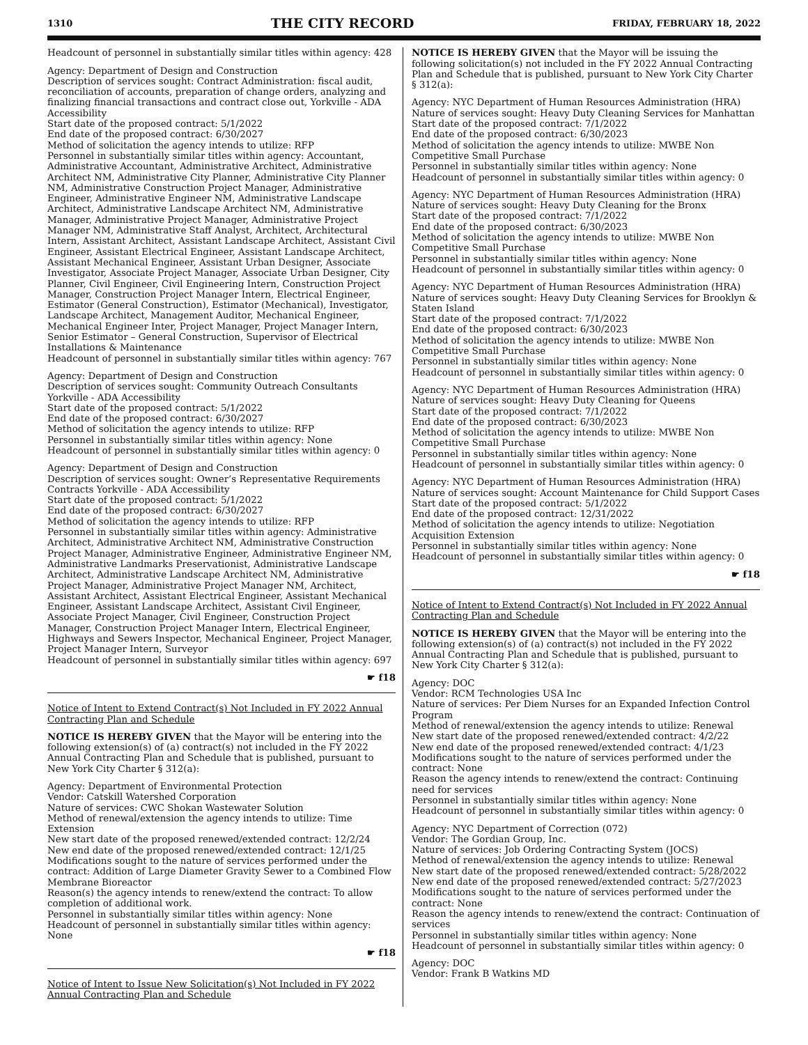1310 THE CITY RECORD FRIDAY, FEBRUARY 18, 2022
Headcount of personnel in substantially similar titles within agency: 428
Agency: Department of Design and Construction
Description of services sought: Contract Administration: fiscal audit, reconciliation of accounts, preparation of change orders, analyzing and finalizing financial transactions and contract close out, Yorkville - ADA Accessibility
Start date of the proposed contract: 5/1/2022
End date of the proposed contract: 6/30/2027
Method of solicitation the agency intends to utilize: RFP
Personnel in substantially similar titles within agency: Accountant, Administrative Accountant, Administrative Architect, Administrative Architect NM, Administrative City Planner, Administrative City Planner NM, Administrative Construction Project Manager, Administrative Engineer, Administrative Engineer NM, Administrative Landscape Architect, Administrative Landscape Architect NM, Administrative Manager, Administrative Project Manager, Administrative Project Manager NM, Administrative Staff Analyst, Architect, Architectural Intern, Assistant Architect, Assistant Landscape Architect, Assistant Civil Engineer, Assistant Electrical Engineer, Assistant Landscape Architect, Assistant Mechanical Engineer, Assistant Urban Designer, Associate Investigator, Associate Project Manager, Associate Urban Designer, City Planner, Civil Engineer, Civil Engineering Intern, Construction Project Manager, Construction Project Manager Intern, Electrical Engineer, Estimator (General Construction), Estimator (Mechanical), Investigator, Landscape Architect, Management Auditor, Mechanical Engineer, Mechanical Engineer Inter, Project Manager, Project Manager Intern, Senior Estimator – General Construction, Supervisor of Electrical Installations & Maintenance
Headcount of personnel in substantially similar titles within agency: 767
Agency: Department of Design and Construction
Description of services sought: Community Outreach Consultants Yorkville - ADA Accessibility
Start date of the proposed contract: 5/1/2022
End date of the proposed contract: 6/30/2027
Method of solicitation the agency intends to utilize: RFP
Personnel in substantially similar titles within agency: None
Headcount of personnel in substantially similar titles within agency: 0
Agency: Department of Design and Construction
Description of services sought: Owner’s Representative Requirements Contracts Yorkville - ADA Accessibility
Start date of the proposed contract: 5/1/2022
End date of the proposed contract: 6/30/2027
Method of solicitation the agency intends to utilize: RFP
Personnel in substantially similar titles within agency: Administrative Architect, Administrative Architect NM, Administrative Construction Project Manager, Administrative Engineer, Administrative Engineer NM, Administrative Landmarks Preservationist, Administrative Landscape Architect, Administrative Landscape Architect NM, Administrative Project Manager, Administrative Project Manager NM, Architect, Assistant Architect, Assistant Electrical Engineer, Assistant Mechanical Engineer, Assistant Landscape Architect, Assistant Civil Engineer, Associate Project Manager, Civil Engineer, Construction Project Manager, Construction Project Manager Intern, Electrical Engineer, Highways and Sewers Inspector, Mechanical Engineer, Project Manager, Project Manager Intern, Surveyor
Headcount of personnel in substantially similar titles within agency: 697
☛ f18
Notice of Intent to Extend Contract(s) Not Included in FY 2022 Annual Contracting Plan and Schedule
NOTICE IS HEREBY GIVEN that the Mayor will be entering into the following extension(s) of (a) contract(s) not included in the FY 2022 Annual Contracting Plan and Schedule that is published, pursuant to New York City Charter § 312(a):
Agency: Department of Environmental Protection
Vendor: Catskill Watershed Corporation
Nature of services: CWC Shokan Wastewater Solution
Method of renewal/extension the agency intends to utilize: Time Extension
New start date of the proposed renewed/extended contract: 12/2/24
New end date of the proposed renewed/extended contract: 12/1/25
Modifications sought to the nature of services performed under the contract: Addition of Large Diameter Gravity Sewer to a Combined Flow Membrane Bioreactor
Reason(s) the agency intends to renew/extend the contract: To allow completion of additional work.
Personnel in substantially similar titles within agency: None
Headcount of personnel in substantially similar titles within agency: None
☛ f18
Notice of Intent to Issue New Solicitation(s) Not Included in FY 2022 Annual Contracting Plan and Schedule
NOTICE IS HEREBY GIVEN that the Mayor will be issuing the following solicitation(s) not included in the FY 2022 Annual Contracting Plan and Schedule that is published, pursuant to New York City Charter § 312(a):
Agency: NYC Department of Human Resources Administration (HRA)
Nature of services sought: Heavy Duty Cleaning Services for Manhattan
Start date of the proposed contract: 7/1/2022
End date of the proposed contract: 6/30/2023
Method of solicitation the agency intends to utilize: MWBE Non Competitive Small Purchase
Personnel in substantially similar titles within agency: None
Headcount of personnel in substantially similar titles within agency: 0
Agency: NYC Department of Human Resources Administration (HRA)
Nature of services sought: Heavy Duty Cleaning for the Bronx
Start date of the proposed contract: 7/1/2022
End date of the proposed contract: 6/30/2023
Method of solicitation the agency intends to utilize: MWBE Non Competitive Small Purchase
Personnel in substantially similar titles within agency: None
Headcount of personnel in substantially similar titles within agency: 0
Agency: NYC Department of Human Resources Administration (HRA)
Nature of services sought: Heavy Duty Cleaning Services for Brooklyn & Staten Island
Start date of the proposed contract: 7/1/2022
End date of the proposed contract: 6/30/2023
Method of solicitation the agency intends to utilize: MWBE Non Competitive Small Purchase
Personnel in substantially similar titles within agency: None
Headcount of personnel in substantially similar titles within agency: 0
Agency: NYC Department of Human Resources Administration (HRA)
Nature of services sought: Heavy Duty Cleaning for Queens
Start date of the proposed contract: 7/1/2022
End date of the proposed contract: 6/30/2023
Method of solicitation the agency intends to utilize: MWBE Non Competitive Small Purchase
Personnel in substantially similar titles within agency: None
Headcount of personnel in substantially similar titles within agency: 0
Agency: NYC Department of Human Resources Administration (HRA)
Nature of services sought: Account Maintenance for Child Support Cases
Start date of the proposed contract: 5/1/2022
End date of the proposed contract: 12/31/2022
Method of solicitation the agency intends to utilize: Negotiation Acquisition Extension
Personnel in substantially similar titles within agency: None
Headcount of personnel in substantially similar titles within agency: 0
☛ f18
Notice of Intent to Extend Contract(s) Not Included in FY 2022 Annual Contracting Plan and Schedule
NOTICE IS HEREBY GIVEN that the Mayor will be entering into the following extension(s) of (a) contract(s) not included in the FY 2022 Annual Contracting Plan and Schedule that is published, pursuant to New York City Charter § 312(a):
Agency: DOC
Vendor: RCM Technologies USA Inc
Nature of services: Per Diem Nurses for an Expanded Infection Control Program
Method of renewal/extension the agency intends to utilize: Renewal
New start date of the proposed renewed/extended contract: 4/2/22
New end date of the proposed renewed/extended contract: 4/1/23
Modifications sought to the nature of services performed under the contract: None
Reason the agency intends to renew/extend the contract: Continuing need for services
Personnel in substantially similar titles within agency: None
Headcount of personnel in substantially similar titles within agency: 0
Agency: NYC Department of Correction (072)
Vendor: The Gordian Group, Inc.
Nature of services: Job Ordering Contracting System (JOCS)
Method of renewal/extension the agency intends to utilize: Renewal
New start date of the proposed renewed/extended contract: 5/28/2022
New end date of the proposed renewed/extended contract: 5/27/2023
Modifications sought to the nature of services performed under the contract: None
Reason the agency intends to renew/extend the contract: Continuation of services
Personnel in substantially similar titles within agency: None
Headcount of personnel in substantially similar titles within agency: 0
Agency: DOC
Vendor: Frank B Watkins MD